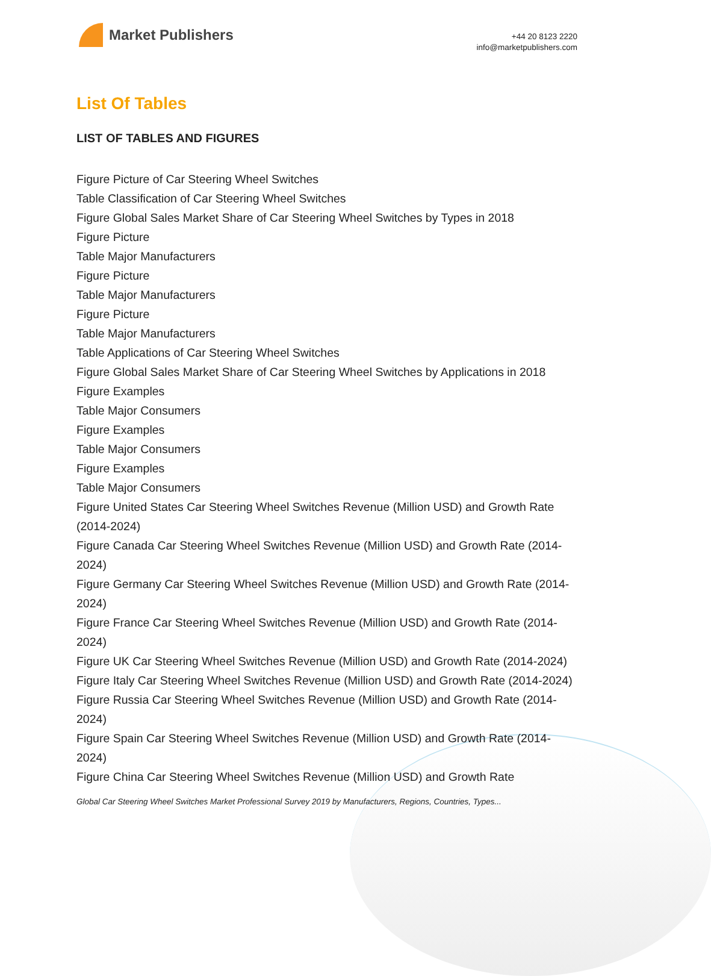Market Publishers
+44 20 8123 2220
info@marketpublishers.com
List Of Tables
LIST OF TABLES AND FIGURES
Figure Picture of Car Steering Wheel Switches
Table Classification of Car Steering Wheel Switches
Figure Global Sales Market Share of Car Steering Wheel Switches by Types in 2018
Figure Picture
Table Major Manufacturers
Figure Picture
Table Major Manufacturers
Figure Picture
Table Major Manufacturers
Table Applications of Car Steering Wheel Switches
Figure Global Sales Market Share of Car Steering Wheel Switches by Applications in 2018
Figure Examples
Table Major Consumers
Figure Examples
Table Major Consumers
Figure Examples
Table Major Consumers
Figure United States Car Steering Wheel Switches Revenue (Million USD) and Growth Rate (2014-2024)
Figure Canada Car Steering Wheel Switches Revenue (Million USD) and Growth Rate (2014-2024)
Figure Germany Car Steering Wheel Switches Revenue (Million USD) and Growth Rate (2014-2024)
Figure France Car Steering Wheel Switches Revenue (Million USD) and Growth Rate (2014-2024)
Figure UK Car Steering Wheel Switches Revenue (Million USD) and Growth Rate (2014-2024)
Figure Italy Car Steering Wheel Switches Revenue (Million USD) and Growth Rate (2014-2024)
Figure Russia Car Steering Wheel Switches Revenue (Million USD) and Growth Rate (2014-2024)
Figure Spain Car Steering Wheel Switches Revenue (Million USD) and Growth Rate (2014-2024)
Figure China Car Steering Wheel Switches Revenue (Million USD) and Growth Rate
Global Car Steering Wheel Switches Market Professional Survey 2019 by Manufacturers, Regions, Countries, Types...